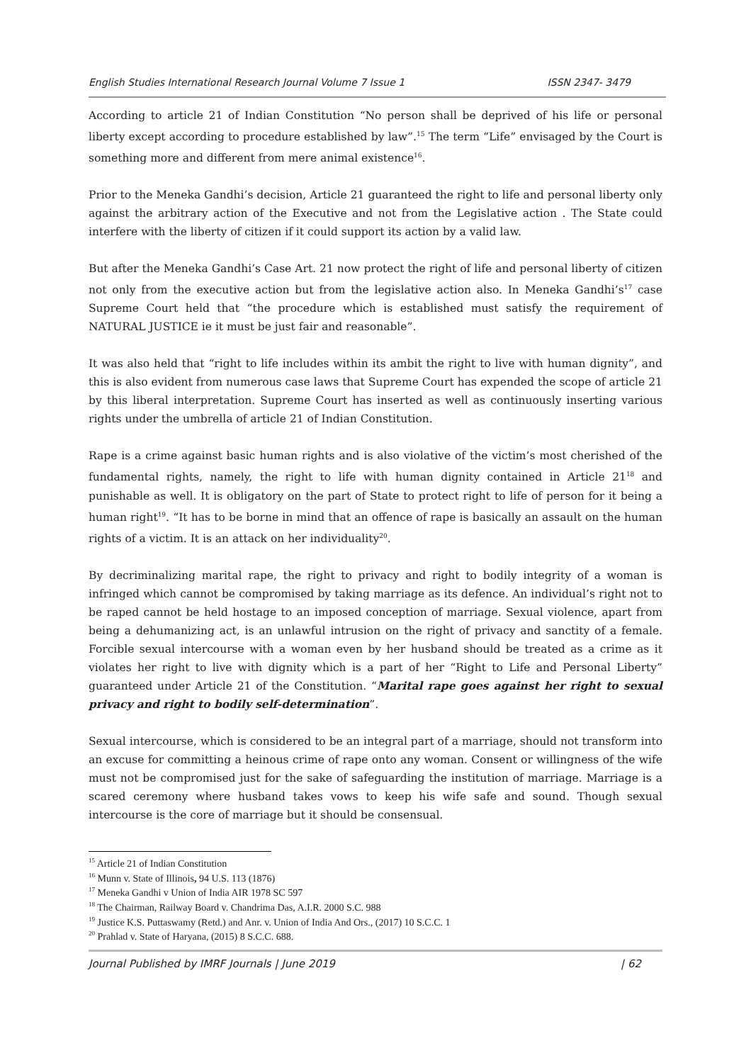English Studies International Research Journal Volume 7 Issue 1 ISSN 2347- 3479
According to article 21 of Indian Constitution “No person shall be deprived of his life or personal liberty except according to procedure established by law”.<sup>15</sup> The term “Life” envisaged by the Court is something more and different from mere animal existence<sup>16</sup>.
Prior to the Meneka Gandhi’s decision, Article 21 guaranteed the right to life and personal liberty only against the arbitrary action of the Executive and not from the Legislative action . The State could interfere with the liberty of citizen if it could support its action by a valid law.
But after the Meneka Gandhi’s Case Art. 21 now protect the right of life and personal liberty of citizen not only from the executive action but from the legislative action also. In Meneka Gandhi’s<sup>17</sup> case Supreme Court held that “the procedure which is established must satisfy the requirement of NATURAL JUSTICE ie it must be just fair and reasonable”.
It was also held that “right to life includes within its ambit the right to live with human dignity”, and this is also evident from numerous case laws that Supreme Court has expended the scope of article 21 by this liberal interpretation. Supreme Court has inserted as well as continuously inserting various rights under the umbrella of article 21 of Indian Constitution.
Rape is a crime against basic human rights and is also violative of the victim’s most cherished of the fundamental rights, namely, the right to life with human dignity contained in Article 21<sup>18</sup> and punishable as well. It is obligatory on the part of State to protect right to life of person for it being a human right<sup>19</sup>. “It has to be borne in mind that an offence of rape is basically an assault on the human rights of a victim. It is an attack on her individuality<sup>20</sup>.
By decriminalizing marital rape, the right to privacy and right to bodily integrity of a woman is infringed which cannot be compromised by taking marriage as its defence. An individual’s right not to be raped cannot be held hostage to an imposed conception of marriage. Sexual violence, apart from being a dehumanizing act, is an unlawful intrusion on the right of privacy and sanctity of a female. Forcible sexual intercourse with a woman even by her husband should be treated as a crime as it violates her right to live with dignity which is a part of her “Right to Life and Personal Liberty” guaranteed under Article 21 of the Constitution. “Marital rape goes against her right to sexual privacy and right to bodily self-determination”.
Sexual intercourse, which is considered to be an integral part of a marriage, should not transform into an excuse for committing a heinous crime of rape onto any woman. Consent or willingness of the wife must not be compromised just for the sake of safeguarding the institution of marriage. Marriage is a scared ceremony where husband takes vows to keep his wife safe and sound. Though sexual intercourse is the core of marriage but it should be consensual.
<sup>15</sup> Article 21 of Indian Constitution
<sup>16</sup> Munn v. State of Illinois, 94 U.S. 113 (1876)
<sup>17</sup> Meneka Gandhi v Union of India AIR 1978 SC 597
<sup>18</sup> The Chairman, Railway Board v. Chandrima Das, A.I.R. 2000 S.C. 988
<sup>19</sup> Justice K.S. Puttaswamy (Retd.) and Anr. v. Union of India And Ors., (2017) 10 S.C.C. 1
<sup>20</sup> Prahlad v. State of Haryana, (2015) 8 S.C.C. 688.
Journal Published by IMRF Journals | June 2019 | 62